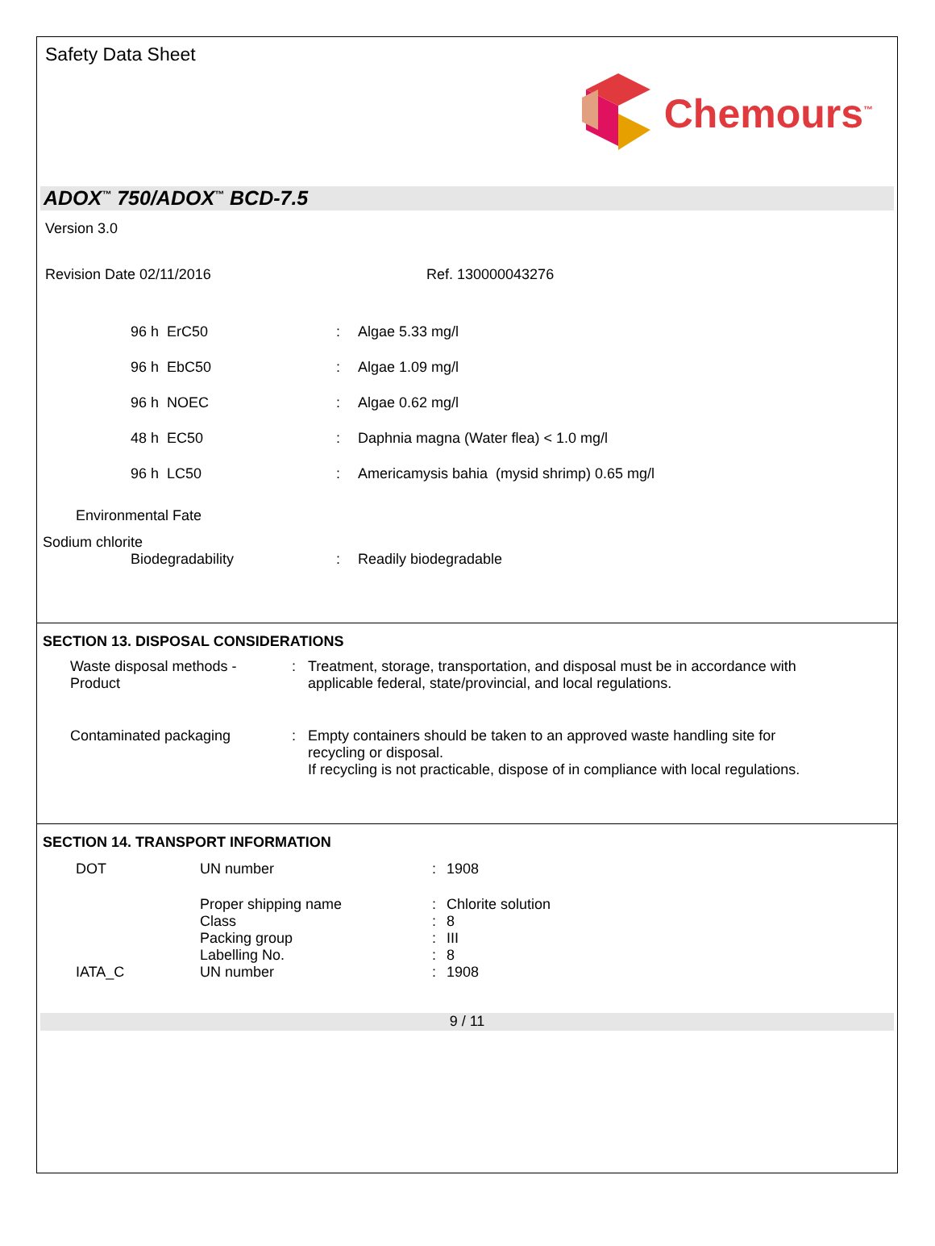Safety Data Sheet
Chemours<sup>™</sup>
ADOX<sup>™</sup> 750/ADOX<sup>™</sup> BCD-7.5
Version 3.0
Revision Date 02/11/2016 Ref. 130000043276
| 96 h ErC50 | : | Algae 5.33 mg/l |
| 96 h EbC50 | : | Algae 1.09 mg/l |
| 96 h NOEC | : | Algae 0.62 mg/l |
| 48 h EC50 | : | Daphnia magna (Water flea) < 1.0 mg/l |
| 96 h LC50 | : | Americamysis bahia (mysid shrimp) 0.65 mg/l |
Environmental Fate
Sodium chlorite
| Biodegradability | : | Readily biodegradable |
SECTION 13. DISPOSAL CONSIDERATIONS
| Waste disposal methods - Product | : | Treatment, storage, transportation, and disposal must be in accordance with applicable federal, state/provincial, and local regulations. |
| Contaminated packaging | : | Empty containers should be taken to an approved waste handling site for recycling or disposal. If recycling is not practicable, dispose of in compliance with local regulations. |
SECTION 14. TRANSPORT INFORMATION
| DOT | UN number | : | 1908 |
| | Proper shipping name | : | Chlorite solution |
| | Class | : | 8 |
| | Packing group | : | III |
| | Labelling No. | : | 8 |
| IATA_C | UN number | : | 1908 |
9 / 11